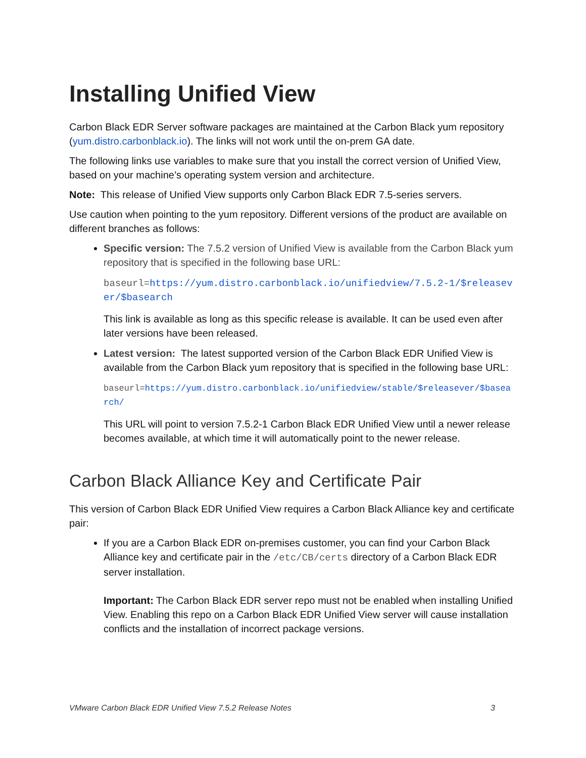Installing Unified View
Carbon Black EDR Server software packages are maintained at the Carbon Black yum repository (yum.distro.carbonblack.io). The links will not work until the on-prem GA date.
The following links use variables to make sure that you install the correct version of Unified View, based on your machine’s operating system version and architecture.
Note: This release of Unified View supports only Carbon Black EDR 7.5-series servers.
Use caution when pointing to the yum repository. Different versions of the product are available on different branches as follows:
Specific version: The 7.5.2 version of Unified View is available from the Carbon Black yum repository that is specified in the following base URL:
baseurl=https://yum.distro.carbonblack.io/unifiedview/7.5.2-1/$releasever/$basearch
This link is available as long as this specific release is available. It can be used even after later versions have been released.
Latest version: The latest supported version of the Carbon Black EDR Unified View is available from the Carbon Black yum repository that is specified in the following base URL:
baseurl=https://yum.distro.carbonblack.io/unifiedview/stable/$releasever/$basearch/
This URL will point to version 7.5.2-1 Carbon Black EDR Unified View until a newer release becomes available, at which time it will automatically point to the newer release.
Carbon Black Alliance Key and Certificate Pair
This version of Carbon Black EDR Unified View requires a Carbon Black Alliance key and certificate pair:
If you are a Carbon Black EDR on-premises customer, you can find your Carbon Black Alliance key and certificate pair in the /etc/CB/certs directory of a Carbon Black EDR server installation.
Important: The Carbon Black EDR server repo must not be enabled when installing Unified View. Enabling this repo on a Carbon Black EDR Unified View server will cause installation conflicts and the installation of incorrect package versions.
VMware Carbon Black EDR Unified View 7.5.2 Release Notes 3